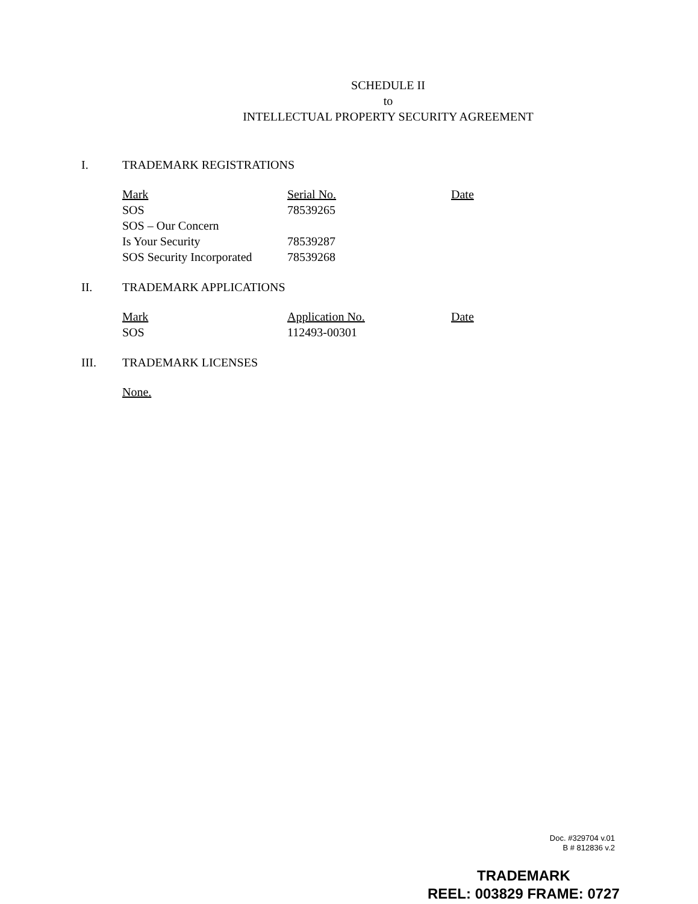SCHEDULE II
to
INTELLECTUAL PROPERTY SECURITY AGREEMENT
I. TRADEMARK REGISTRATIONS
| Mark | Serial No. | Date |
| --- | --- | --- |
| SOS | 78539265 | |
| SOS – Our Concern | | |
| Is Your Security | 78539287 | |
| SOS Security Incorporated | 78539268 | |
II. TRADEMARK APPLICATIONS
| Mark | Application No. | Date |
| --- | --- | --- |
| SOS | 112493-00301 | |
III. TRADEMARK LICENSES
None.
Doc. #329704 v.01
B # 812836 v.2
TRADEMARK
REEL: 003829 FRAME: 0727